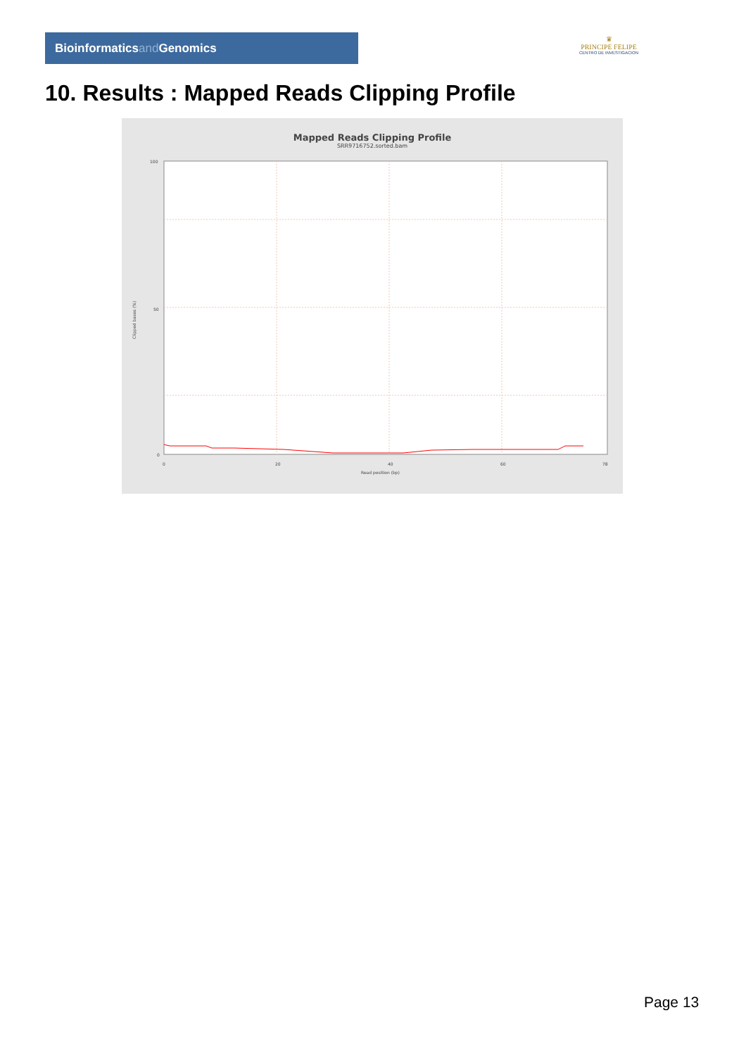Bioinformaticsand Genomics
♛
PRINCIPE FELIPE
CENTRO DE INVESTIGACION
10. Results : Mapped Reads Clipping Profile
Mapped Reads Clipping Profile
SRR9716752.sorted.bam
100
50
0
0
20
40
60
78
Read position (bp)
Clipped bases (%)
Page 13